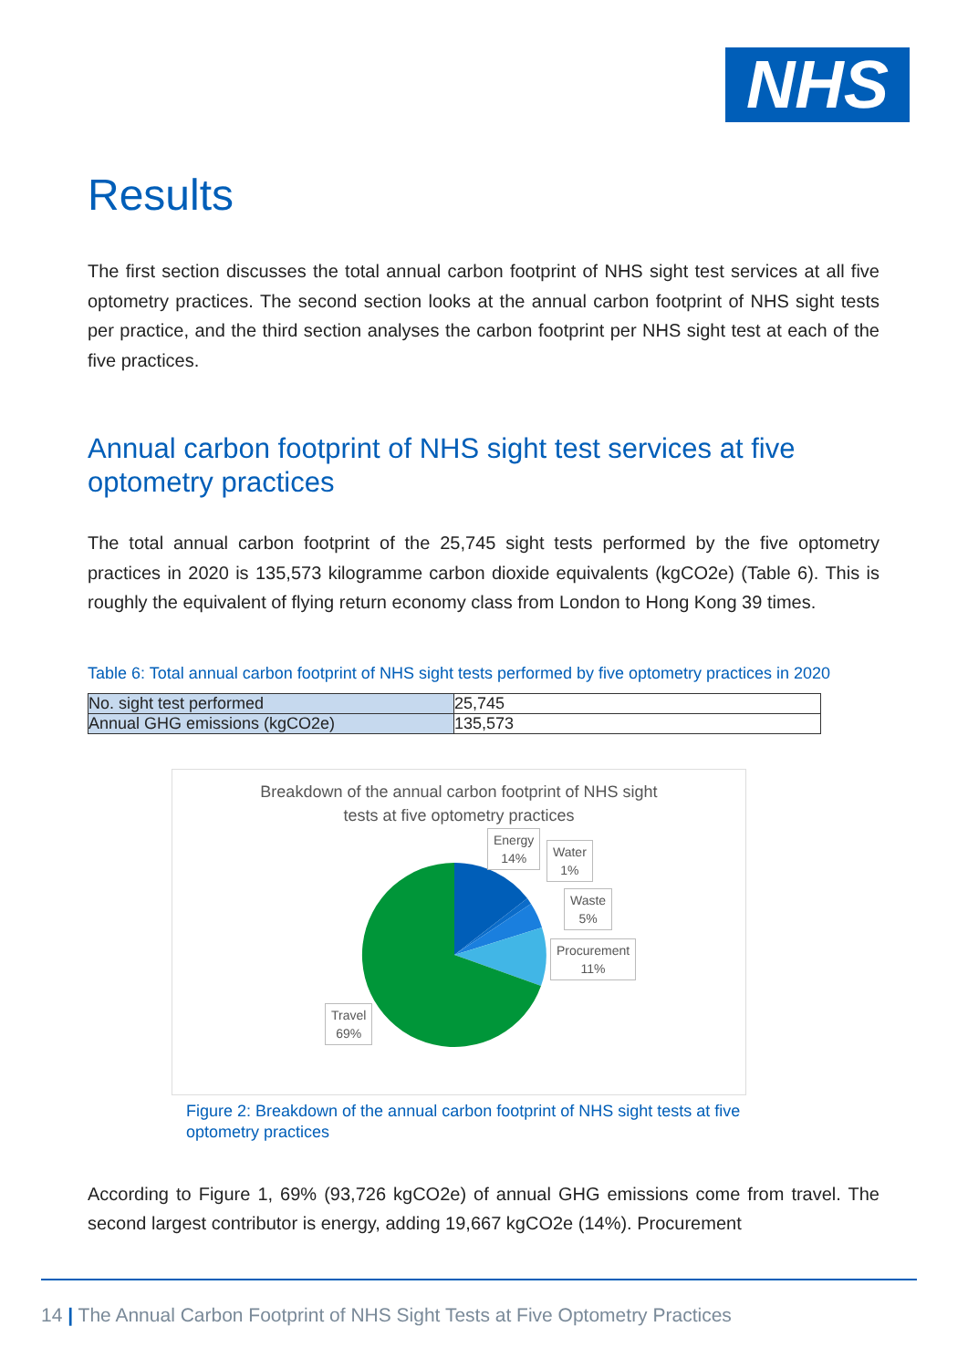NHS
Results
The first section discusses the total annual carbon footprint of NHS sight test services at all five optometry practices. The second section looks at the annual carbon footprint of NHS sight tests per practice, and the third section analyses the carbon footprint per NHS sight test at each of the five practices.
Annual carbon footprint of NHS sight test services at five optometry practices
The total annual carbon footprint of the 25,745 sight tests performed by the five optometry practices in 2020 is 135,573 kilogramme carbon dioxide equivalents (kgCO2e) (Table 6). This is roughly the equivalent of flying return economy class from London to Hong Kong 39 times.
Table 6: Total annual carbon footprint of NHS sight tests performed by five optometry practices in 2020
| No. sight test performed | 25,745 |
| Annual GHG emissions (kgCO2e) | 135,573 |
Breakdown of the annual carbon footprint of NHS sight
tests at five optometry practices
Energy
14%
Water
1%
Waste
5%
Procurement
11%
Travel
69%
Figure 2: Breakdown of the annual carbon footprint of NHS sight tests at five optometry practices
According to Figure 1, 69% (93,726 kgCO2e) of annual GHG emissions come from travel. The second largest contributor is energy, adding 19,667 kgCO2e (14%). Procurement
14 | The Annual Carbon Footprint of NHS Sight Tests at Five Optometry Practices